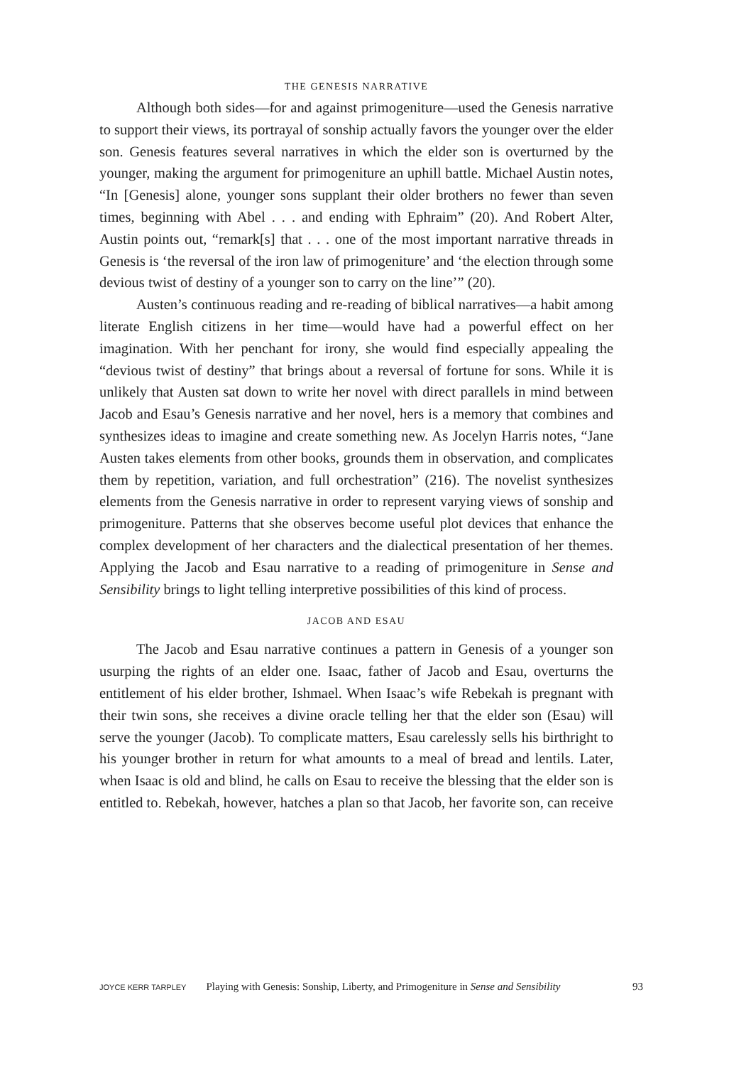THE GENESIS NARRATIVE
Although both sides—for and against primogeniture—used the Genesis narrative to support their views, its portrayal of sonship actually favors the younger over the elder son. Genesis features several narratives in which the elder son is overturned by the younger, making the argument for primogeniture an uphill battle. Michael Austin notes, “In [Genesis] alone, younger sons supplant their older brothers no fewer than seven times, beginning with Abel . . . and ending with Ephraim” (20). And Robert Alter, Austin points out, “remark[s] that . . . one of the most important narrative threads in Genesis is ‘the reversal of the iron law of primogeniture’ and ‘the election through some devious twist of destiny of a younger son to carry on the line’” (20).
Austen’s continuous reading and re-reading of biblical narratives—a habit among literate English citizens in her time—would have had a powerful effect on her imagination. With her penchant for irony, she would find especially appealing the “devious twist of destiny” that brings about a reversal of fortune for sons. While it is unlikely that Austen sat down to write her novel with direct parallels in mind between Jacob and Esau’s Genesis narrative and her novel, hers is a memory that combines and synthesizes ideas to imagine and create something new. As Jocelyn Harris notes, “Jane Austen takes elements from other books, grounds them in observation, and complicates them by repetition, variation, and full orchestration” (216). The novelist synthesizes elements from the Genesis narrative in order to represent varying views of sonship and primogeniture. Patterns that she observes become useful plot devices that enhance the complex development of her characters and the dialectical presentation of her themes. Applying the Jacob and Esau narrative to a reading of primogeniture in Sense and Sensibility brings to light telling interpretive possibilities of this kind of process.
JACOB AND ESAU
The Jacob and Esau narrative continues a pattern in Genesis of a younger son usurping the rights of an elder one. Isaac, father of Jacob and Esau, overturns the entitlement of his elder brother, Ishmael. When Isaac’s wife Rebekah is pregnant with their twin sons, she receives a divine oracle telling her that the elder son (Esau) will serve the younger (Jacob). To complicate matters, Esau carelessly sells his birthright to his younger brother in return for what amounts to a meal of bread and lentils. Later, when Isaac is old and blind, he calls on Esau to receive the blessing that the elder son is entitled to. Rebekah, however, hatches a plan so that Jacob, her favorite son, can receive
JOYCE KERR TARPLEY Playing with Genesis: Sonship, Liberty, and Primogeniture in Sense and Sensibility 93